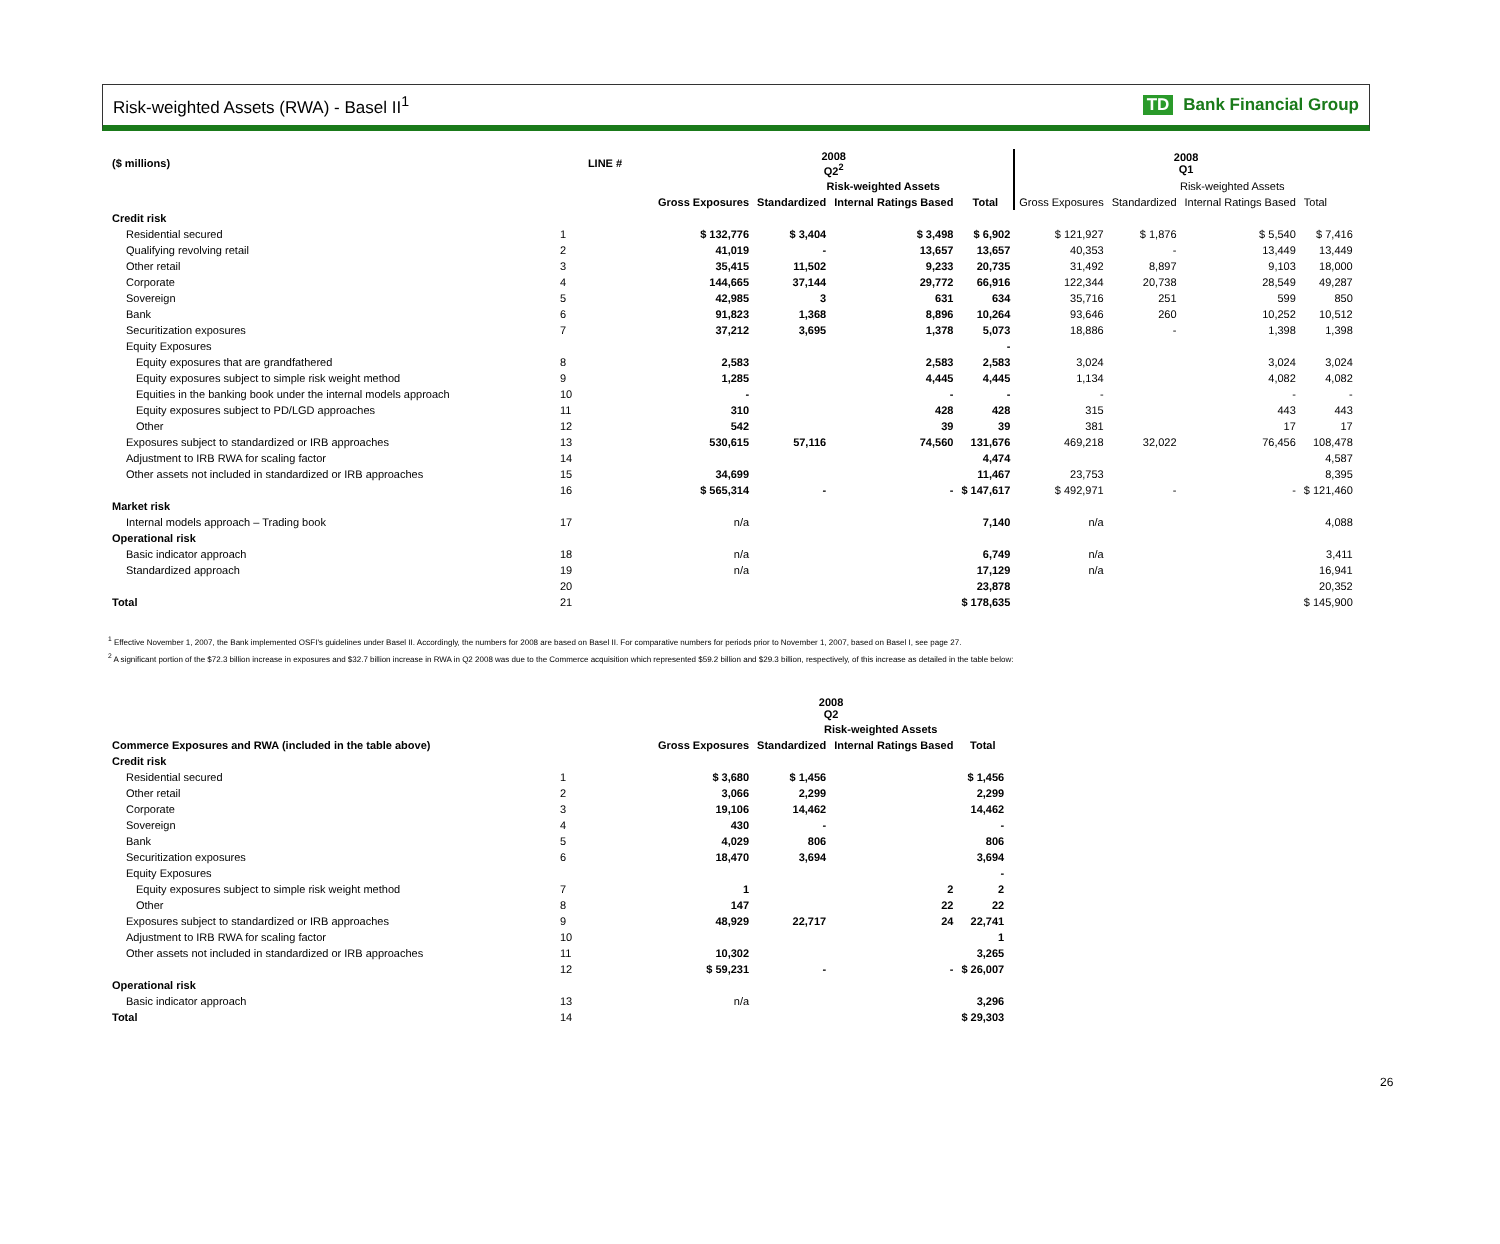Risk-weighted Assets (RWA) - Basel II<sup>1</sup> TD Bank Financial Group
| ($ millions) | LINE # | 2008 Q2<sup>2</sup> | | | | 2008 Q1 | | | |
| --- | --- | --- | --- | --- | --- | --- | --- | --- | --- |
| | | | Risk-weighted Assets | | | | Risk-weighted Assets | | |
| | | Gross Exposures | Standardized | Internal Ratings Based | Total | Gross Exposures | Standardized | Internal Ratings Based | Total |
| Credit risk | | | | | | | | | |
| Residential secured | 1 | $ 132,776 | $ 3,404 | $ 3,498 | $ 6,902 | $ 121,927 | $ 1,876 | $ 5,540 | $ 7,416 |
| Qualifying revolving retail | 2 | 41,019 | - | 13,657 | 13,657 | 40,353 | - | 13,449 | 13,449 |
| Other retail | 3 | 35,415 | 11,502 | 9,233 | 20,735 | 31,492 | 8,897 | 9,103 | 18,000 |
| Corporate | 4 | 144,665 | 37,144 | 29,772 | 66,916 | 122,344 | 20,738 | 28,549 | 49,287 |
| Sovereign | 5 | 42,985 | 3 | 631 | 634 | 35,716 | 251 | 599 | 850 |
| Bank | 6 | 91,823 | 1,368 | 8,896 | 10,264 | 93,646 | 260 | 10,252 | 10,512 |
| Securitization exposures | 7 | 37,212 | 3,695 | 1,378 | 5,073 | 18,886 | - | 1,398 | 1,398 |
| Equity Exposures | | | | | - | | | | |
| Equity exposures that are grandfathered | 8 | 2,583 | | 2,583 | 2,583 | 3,024 | | 3,024 | 3,024 |
| Equity exposures subject to simple risk weight method | 9 | 1,285 | | 4,445 | 4,445 | 1,134 | | 4,082 | 4,082 |
| Equities in the banking book under the internal models approach | 10 | - | | - | - | - | | - | - |
| Equity exposures subject to PD/LGD approaches | 11 | 310 | | 428 | 428 | 315 | | 443 | 443 |
| Other | 12 | 542 | | 39 | 39 | 381 | | 17 | 17 |
| Exposures subject to standardized or IRB approaches | 13 | 530,615 | 57,116 | 74,560 | 131,676 | 469,218 | 32,022 | 76,456 | 108,478 |
| Adjustment to IRB RWA for scaling factor | 14 | | | | 4,474 | | | | 4,587 |
| Other assets not included in standardized or IRB approaches | 15 | 34,699 | | | 11,467 | 23,753 | | | 8,395 |
| | 16 | $ 565,314 | - | - | $ 147,617 | $ 492,971 | - | - | $ 121,460 |
| Market risk | | | | | | | | | |
| Internal models approach – Trading book | 17 | n/a | | | 7,140 | n/a | | | 4,088 |
| Operational risk | | | | | | | | | |
| Basic indicator approach | 18 | n/a | | | 6,749 | n/a | | | 3,411 |
| Standardized approach | 19 | n/a | | | 17,129 | n/a | | | 16,941 |
| | 20 | | | | 23,878 | | | | 20,352 |
| Total | 21 | | | | $ 178,635 | | | | $ 145,900 |
<sup>1</sup> Effective November 1, 2007, the Bank implemented OSFI's guidelines under Basel II. Accordingly, the numbers for 2008 are based on Basel II. For comparative numbers for periods prior to November 1, 2007, based on Basel I, see page 27.
<sup>2</sup> A significant portion of the $72.3 billion increase in exposures and $32.7 billion increase in RWA in Q2 2008 was due to the Commerce acquisition which represented $59.2 billion and $29.3 billion, respectively, of this increase as detailed in the table below:
| | | 2008 Q2 | | | |
| | | | Risk-weighted Assets | | |
| Commerce Exposures and RWA (included in the table above) | | Gross Exposures | Standardized | Internal Ratings Based | Total |
| Credit risk | | | | | |
| Residential secured | 1 | $ 3,680 | $ 1,456 | | $ 1,456 |
| Other retail | 2 | 3,066 | 2,299 | | 2,299 |
| Corporate | 3 | 19,106 | 14,462 | | 14,462 |
| Sovereign | 4 | 430 | - | | - |
| Bank | 5 | 4,029 | 806 | | 806 |
| Securitization exposures | 6 | 18,470 | 3,694 | | 3,694 |
| Equity Exposures | | | | | - |
| Equity exposures subject to simple risk weight method | 7 | 1 | | 2 | 2 |
| Other | 8 | 147 | | 22 | 22 |
| Exposures subject to standardized or IRB approaches | 9 | 48,929 | 22,717 | 24 | 22,741 |
| Adjustment to IRB RWA for scaling factor | 10 | | | | 1 |
| Other assets not included in standardized or IRB approaches | 11 | 10,302 | | | 3,265 |
| | 12 | $ 59,231 | - | - | $ 26,007 |
| Operational risk | | | | | |
| Basic indicator approach | 13 | n/a | | | 3,296 |
| Total | 14 | | | | $ 29,303 |
26